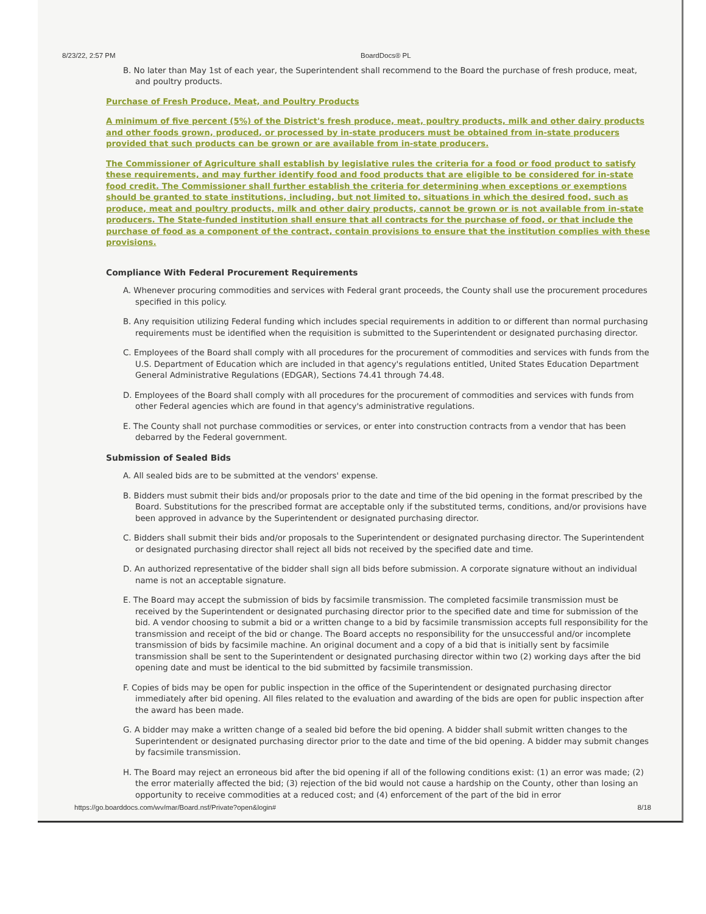8/23/22, 2:57 PM BoardDocs® PL
B. No later than May 1st of each year, the Superintendent shall recommend to the Board the purchase of fresh produce, meat, and poultry products.
Purchase of Fresh Produce, Meat, and Poultry Products
A minimum of five percent (5%) of the District's fresh produce, meat, poultry products, milk and other dairy products and other foods grown, produced, or processed by in-state producers must be obtained from in-state producers provided that such products can be grown or are available from in-state producers.
The Commissioner of Agriculture shall establish by legislative rules the criteria for a food or food product to satisfy these requirements, and may further identify food and food products that are eligible to be considered for in-state food credit. The Commissioner shall further establish the criteria for determining when exceptions or exemptions should be granted to state institutions, including, but not limited to, situations in which the desired food, such as produce, meat and poultry products, milk and other dairy products, cannot be grown or is not available from in-state producers. The State-funded institution shall ensure that all contracts for the purchase of food, or that include the purchase of food as a component of the contract, contain provisions to ensure that the institution complies with these provisions.
Compliance With Federal Procurement Requirements
A. Whenever procuring commodities and services with Federal grant proceeds, the County shall use the procurement procedures specified in this policy.
B. Any requisition utilizing Federal funding which includes special requirements in addition to or different than normal purchasing requirements must be identified when the requisition is submitted to the Superintendent or designated purchasing director.
C. Employees of the Board shall comply with all procedures for the procurement of commodities and services with funds from the U.S. Department of Education which are included in that agency's regulations entitled, United States Education Department General Administrative Regulations (EDGAR), Sections 74.41 through 74.48.
D. Employees of the Board shall comply with all procedures for the procurement of commodities and services with funds from other Federal agencies which are found in that agency's administrative regulations.
E. The County shall not purchase commodities or services, or enter into construction contracts from a vendor that has been debarred by the Federal government.
Submission of Sealed Bids
A. All sealed bids are to be submitted at the vendors' expense.
B. Bidders must submit their bids and/or proposals prior to the date and time of the bid opening in the format prescribed by the Board. Substitutions for the prescribed format are acceptable only if the substituted terms, conditions, and/or provisions have been approved in advance by the Superintendent or designated purchasing director.
C. Bidders shall submit their bids and/or proposals to the Superintendent or designated purchasing director. The Superintendent or designated purchasing director shall reject all bids not received by the specified date and time.
D. An authorized representative of the bidder shall sign all bids before submission. A corporate signature without an individual name is not an acceptable signature.
E. The Board may accept the submission of bids by facsimile transmission. The completed facsimile transmission must be received by the Superintendent or designated purchasing director prior to the specified date and time for submission of the bid. A vendor choosing to submit a bid or a written change to a bid by facsimile transmission accepts full responsibility for the transmission and receipt of the bid or change. The Board accepts no responsibility for the unsuccessful and/or incomplete transmission of bids by facsimile machine. An original document and a copy of a bid that is initially sent by facsimile transmission shall be sent to the Superintendent or designated purchasing director within two (2) working days after the bid opening date and must be identical to the bid submitted by facsimile transmission.
F. Copies of bids may be open for public inspection in the office of the Superintendent or designated purchasing director immediately after bid opening. All files related to the evaluation and awarding of the bids are open for public inspection after the award has been made.
G. A bidder may make a written change of a sealed bid before the bid opening. A bidder shall submit written changes to the Superintendent or designated purchasing director prior to the date and time of the bid opening. A bidder may submit changes by facsimile transmission.
H. The Board may reject an erroneous bid after the bid opening if all of the following conditions exist: (1) an error was made; (2) the error materially affected the bid; (3) rejection of the bid would not cause a hardship on the County, other than losing an opportunity to receive commodities at a reduced cost; and (4) enforcement of the part of the bid in error
https://go.boarddocs.com/wv/mar/Board.nsf/Private?open&login# 8/18